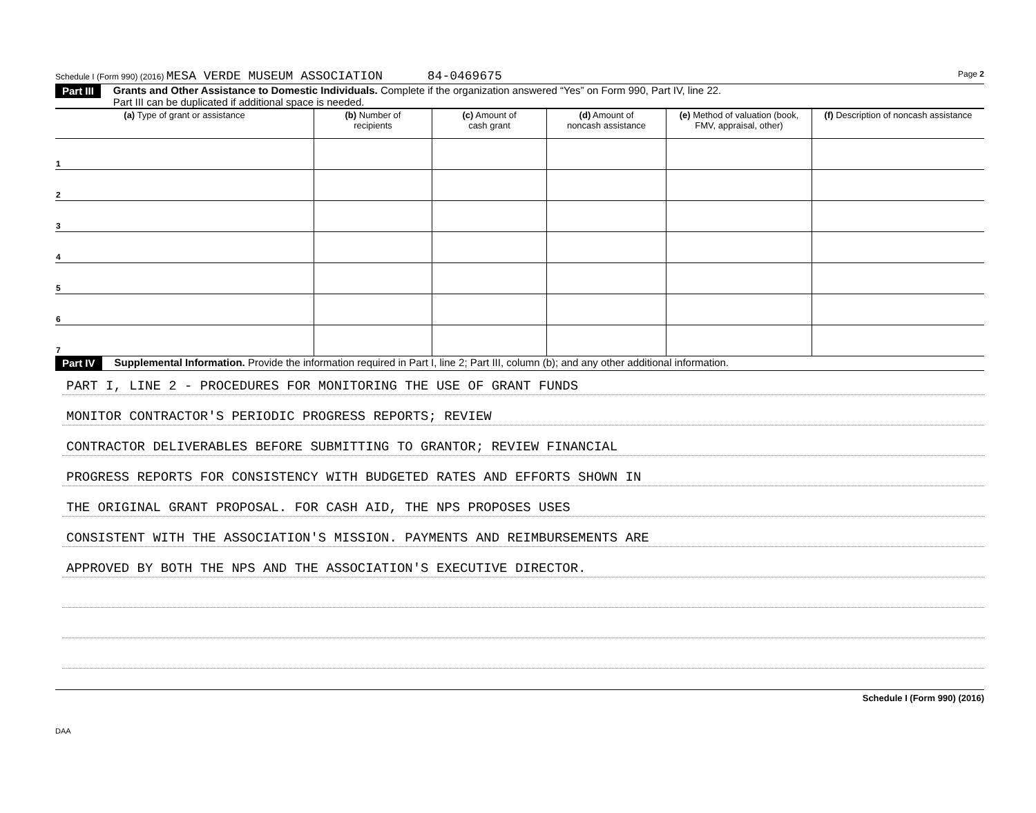Schedule I (Form 990) (2016) MESA VERDE MUSEUM ASSOCIATION 84-0469675 Page 2
Part III Grants and Other Assistance to Domestic Individuals. Complete if the organization answered “Yes” on Form 990, Part IV, line 22.
Part III can be duplicated if additional space is needed.
| (a) Type of grant or assistance | (b) Number of recipients | (c) Amount of cash grant | (d) Amount of noncash assistance | (e) Method of valuation (book, FMV, appraisal, other) | (f) Description of noncash assistance |
| --- | --- | --- | --- | --- | --- |
| 1 | | | | | |
| 2 | | | | | |
| 3 | | | | | |
| 4 | | | | | |
| 5 | | | | | |
| 6 | | | | | |
| 7 | | | | | |
Part IV Supplemental Information. Provide the information required in Part I, line 2; Part III, column (b); and any other additional information.
PART I, LINE 2 - PROCEDURES FOR MONITORING THE USE OF GRANT FUNDS
MONITOR CONTRACTOR'S PERIODIC PROGRESS REPORTS; REVIEW
CONTRACTOR DELIVERABLES BEFORE SUBMITTING TO GRANTOR; REVIEW FINANCIAL
PROGRESS REPORTS FOR CONSISTENCY WITH BUDGETED RATES AND EFFORTS SHOWN IN
THE ORIGINAL GRANT PROPOSAL. FOR CASH AID, THE NPS PROPOSES USES
CONSISTENT WITH THE ASSOCIATION'S MISSION. PAYMENTS AND REIMBURSEMENTS ARE
APPROVED BY BOTH THE NPS AND THE ASSOCIATION'S EXECUTIVE DIRECTOR.
Schedule I (Form 990) (2016)
DAA